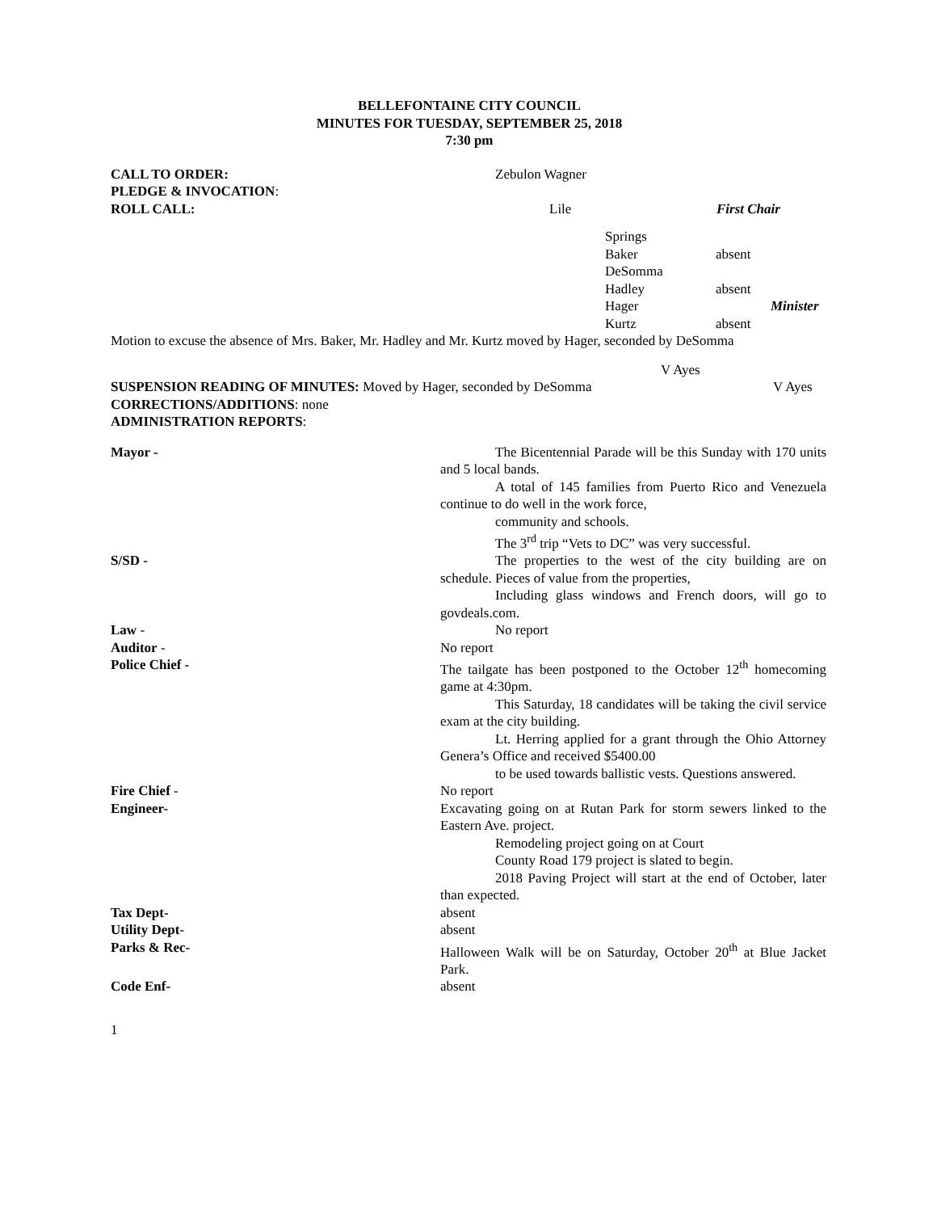BELLEFONTAINE CITY COUNCIL
MINUTES FOR TUESDAY, SEPTEMBER 25, 2018
7:30 pm
CALL TO ORDER: Zebulon Wagner
PLEDGE & INVOCATION:
ROLL CALL: Lile First Chair
Springs
Baker absent
DeSomma
Hadley absent
Hager Minister
Kurtz absent
Motion to excuse the absence of Mrs. Baker, Mr. Hadley and Mr. Kurtz moved by Hager, seconded by DeSomma
V Ayes
SUSPENSION READING OF MINUTES: Moved by Hager, seconded by DeSomma V Ayes
CORRECTIONS/ADDITIONS: none
ADMINISTRATION REPORTS:
Mayor - The Bicentennial Parade will be this Sunday with 170 units and 5 local bands.
A total of 145 families from Puerto Rico and Venezuela continue to do well in the work force,
community and schools.
The 3<sup>rd</sup> trip “Vets to DC” was very successful.
S/SD - The properties to the west of the city building are on schedule. Pieces of value from the properties,
Including glass windows and French doors, will go to govdeals.com.
Law - No report
Auditor - No report
Police Chief - The tailgate has been postponed to the October 12<sup>th</sup> homecoming game at 4:30pm.
This Saturday, 18 candidates will be taking the civil service exam at the city building.
Lt. Herring applied for a grant through the Ohio Attorney Genera’s Office and received $5400.00
to be used towards ballistic vests. Questions answered.
Fire Chief - No report
Engineer- Excavating going on at Rutan Park for storm sewers linked to the Eastern Ave. project.
Remodeling project going on at Court
County Road 179 project is slated to begin.
2018 Paving Project will start at the end of October, later than expected.
Tax Dept- absent
Utility Dept- absent
Parks & Rec- Halloween Walk will be on Saturday, October 20<sup>th</sup> at Blue Jacket Park.
Code Enf- absent
1